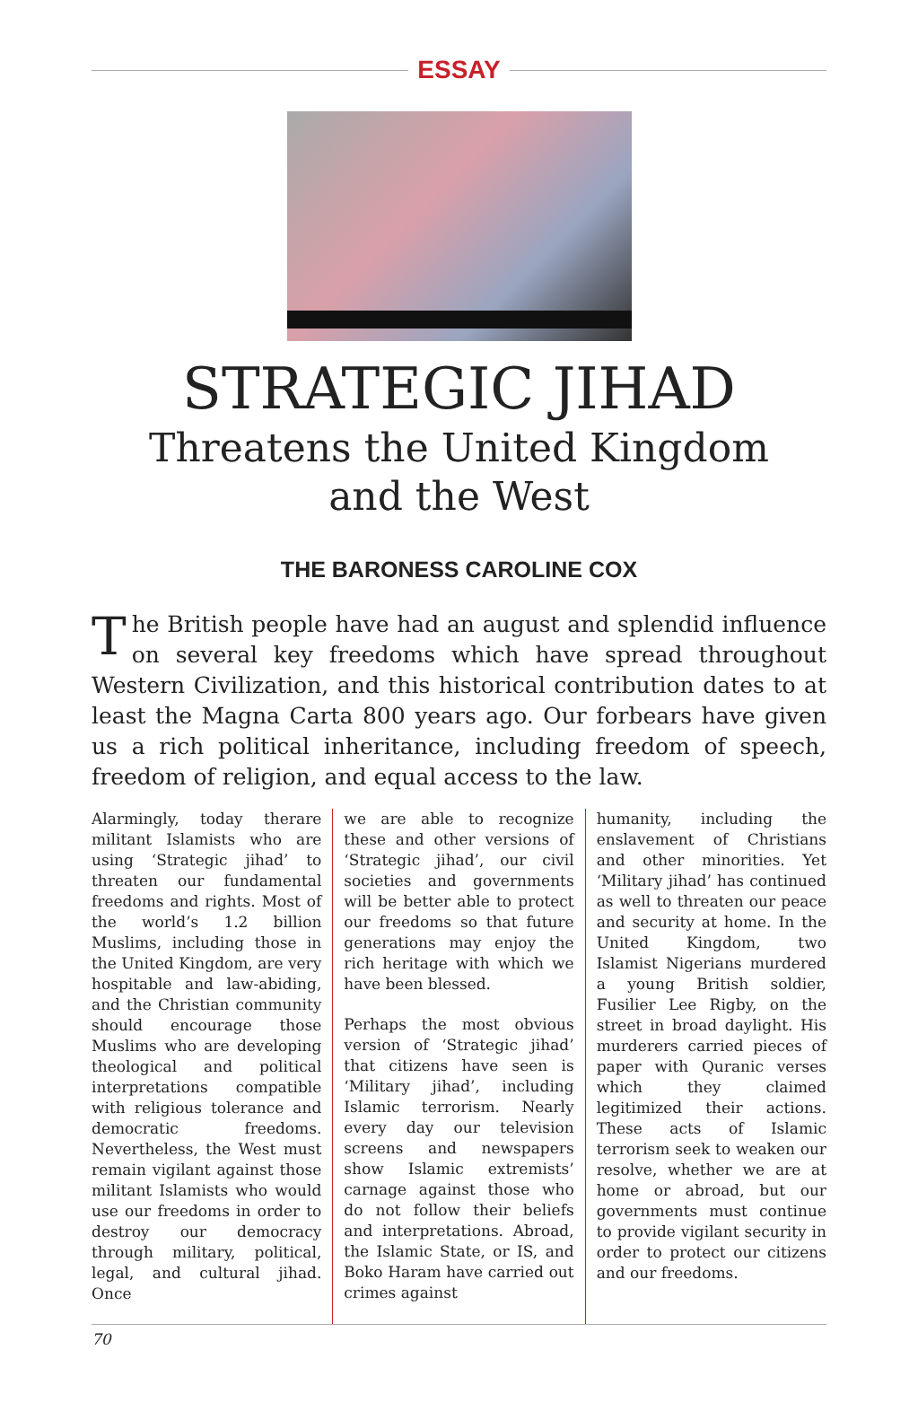ESSAY
STRATEGIC JIHAD
Threatens the United Kingdom
and the West
THE BARONESS CAROLINE COX
The British people have had an august and splendid influence on several key freedoms which have spread throughout Western Civilization, and this historical contribution dates to at least the Magna Carta 800 years ago. Our forbears have given us a rich political inheritance, including freedom of speech, freedom of religion, and equal access to the law.
Alarmingly, today therare militant Islamists who are using ‘Strategic jihad’ to threaten our fundamental freedoms and rights. Most of the world’s 1.2 billion Muslims, including those in the United Kingdom, are very hospitable and law-abiding, and the Christian community should encourage those Muslims who are developing theological and political interpretations compatible with religious tolerance and democratic freedoms. Nevertheless, the West must remain vigilant against those militant Islamists who would use our freedoms in order to destroy our democracy through military, political, legal, and cultural jihad. Once
we are able to recognize these and other versions of ‘Strategic jihad’, our civil societies and governments will be better able to protect our freedoms so that future generations may enjoy the rich heritage with which we have been blessed.
Perhaps the most obvious version of ‘Strategic jihad’ that citizens have seen is ‘Military jihad’, including Islamic terrorism. Nearly every day our television screens and newspapers show Islamic extremists’ carnage against those who do not follow their beliefs and interpretations. Abroad, the Islamic State, or IS, and Boko Haram have carried out crimes against
humanity, including the enslavement of Christians and other minorities. Yet ‘Military jihad’ has continued as well to threaten our peace and security at home. In the United Kingdom, two Islamist Nigerians murdered a young British soldier, Fusilier Lee Rigby, on the street in broad daylight. His murderers carried pieces of paper with Quranic verses which they claimed legitimized their actions. These acts of Islamic terrorism seek to weaken our resolve, whether we are at home or abroad, but our governments must continue to provide vigilant security in order to protect our citizens and our freedoms.
70